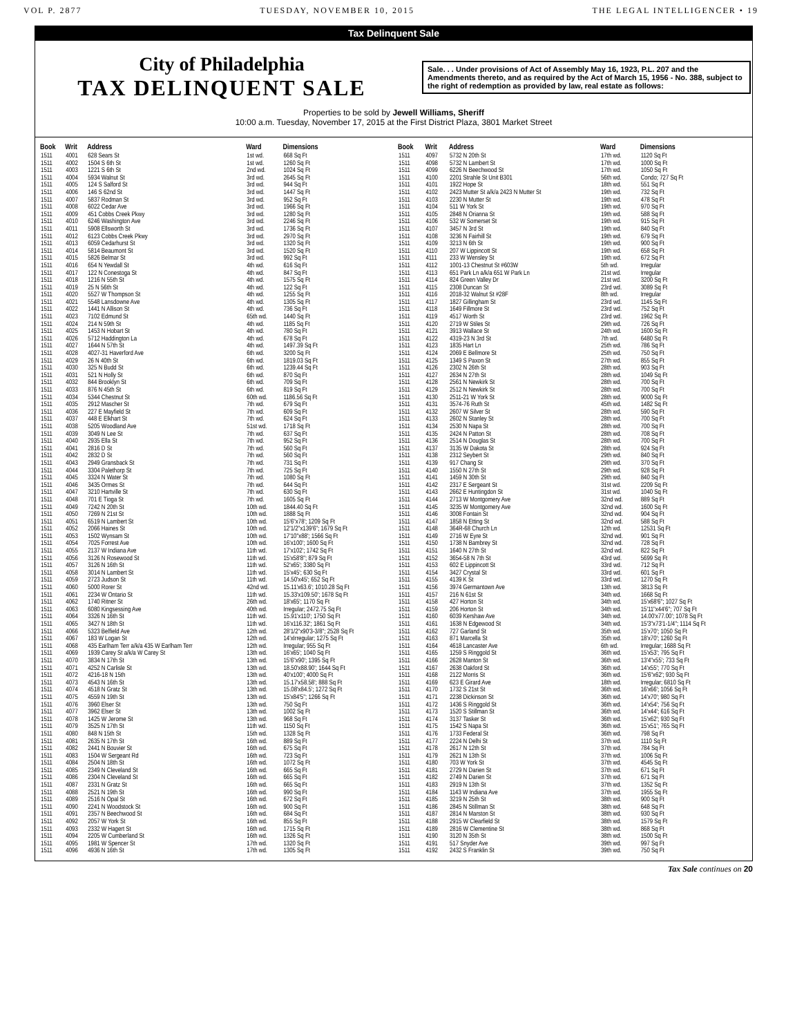VOL P. 2877 TUESDAY, NOVEMBER 10, 2015 THE LEGAL INTELLIGENCER • 19
Tax Delinquent Sale
City of Philadelphia
TAX DELINQUENT SALE
Sale. . . Under provisions of Act of Assembly May 16, 1923, P.L. 207 and the Amendments thereto, and as required by the Act of March 15, 1956 - No. 388, subject to the right of redemption as provided by law, real estate as follows:
Properties to be sold by Jewell Williams, Sheriff
10:00 a.m. Tuesday, November 17, 2015 at the First District Plaza, 3801 Market Street
| Book | Writ | Address | Ward | Dimensions |
| --- | --- | --- | --- | --- |
| 1511 | 4001 | 628 Sears St | 1st wd. | 668 Sq Ft |
| 1511 | 4002 | 1504 S 6th St | 1st wd. | 1260 Sq Ft |
| 1511 | 4003 | 1221 S 6th St | 2nd wd. | 1024 Sq Ft |
| 1511 | 4004 | 5934 Walnut St | 3rd wd. | 2645 Sq Ft |
| 1511 | 4005 | 124 S Salford St | 3rd wd. | 944 Sq Ft |
| 1511 | 4006 | 146 S 62nd St | 3rd wd. | 1447 Sq Ft |
| 1511 | 4007 | 5837 Rodman St | 3rd wd. | 952 Sq Ft |
| 1511 | 4008 | 6022 Cedar Ave | 3rd wd. | 1966 Sq Ft |
| 1511 | 4009 | 451 Cobbs Creek Pkwy | 3rd wd. | 1280 Sq Ft |
| 1511 | 4010 | 6246 Washington Ave | 3rd wd. | 2246 Sq Ft |
| 1511 | 4011 | 5908 Ellsworth St | 3rd wd. | 1736 Sq Ft |
| 1511 | 4012 | 6123 Cobbs Creek Pkwy | 3rd wd. | 2970 Sq Ft |
| 1511 | 4013 | 6059 Cedarhurst St | 3rd wd. | 1320 Sq Ft |
| 1511 | 4014 | 5814 Beaumont St | 3rd wd. | 1520 Sq Ft |
| 1511 | 4015 | 5826 Belmar St | 3rd wd. | 992 Sq Ft |
| 1511 | 4016 | 654 N Yewdall St | 4th wd. | 616 Sq Ft |
| 1511 | 4017 | 122 N Conestoga St | 4th wd. | 847 Sq Ft |
| 1511 | 4018 | 1216 N 55th St | 4th wd. | 1575 Sq Ft |
| 1511 | 4019 | 25 N 56th St | 4th wd. | 122 Sq Ft |
| 1511 | 4020 | 5527 W Thompson St | 4th wd. | 1255 Sq Ft |
| 1511 | 4021 | 5548 Lansdowne Ave | 4th wd. | 1305 Sq Ft |
| 1511 | 4022 | 1441 N Allison St | 4th wd. | 736 Sq Ft |
| 1511 | 4023 | 7102 Edmund St | 65th wd. | 1440 Sq Ft |
| 1511 | 4024 | 214 N 59th St | 4th wd. | 1185 Sq Ft |
| 1511 | 4025 | 1453 N Hobart St | 4th wd. | 780 Sq Ft |
| 1511 | 4026 | 5712 Haddington La | 4th wd. | 678 Sq Ft |
| 1511 | 4027 | 1644 N 57th St | 4th wd. | 1497.39 Sq Ft |
| 1511 | 4028 | 4027-31 Haverford Ave | 6th wd. | 3200 Sq Ft |
| 1511 | 4029 | 26 N 40th St | 6th wd. | 1819.03 Sq Ft |
| 1511 | 4030 | 325 N Budd St | 6th wd. | 1239.44 Sq Ft |
| 1511 | 4031 | 521 N Holly St | 6th wd. | 870 Sq Ft |
| 1511 | 4032 | 844 Brooklyn St | 6th wd. | 709 Sq Ft |
| 1511 | 4033 | 876 N 45th St | 6th wd. | 819 Sq Ft |
| 1511 | 4034 | 5344 Chestnut St | 60th wd. | 1186.56 Sq Ft |
| 1511 | 4035 | 2912 Mascher St | 7th wd. | 679 Sq Ft |
| 1511 | 4036 | 227 E Mayfield St | 7th wd. | 609 Sq Ft |
| 1511 | 4037 | 448 E Elkhart St | 7th wd. | 624 Sq Ft |
| 1511 | 4038 | 5205 Woodland Ave | 51st wd. | 1718 Sq Ft |
| 1511 | 4039 | 3049 N Lee St | 7th wd. | 637 Sq Ft |
| 1511 | 4040 | 2935 Ella St | 7th wd. | 952 Sq Ft |
| 1511 | 4041 | 2816 D St | 7th wd. | 560 Sq Ft |
| 1511 | 4042 | 2832 D St | 7th wd. | 560 Sq Ft |
| 1511 | 4043 | 2949 Gransback St | 7th wd. | 731 Sq Ft |
| 1511 | 4044 | 3304 Palethorp St | 7th wd. | 725 Sq Ft |
| 1511 | 4045 | 3324 N Water St | 7th wd. | 1080 Sq Ft |
| 1511 | 4046 | 3435 Ormes St | 7th wd. | 644 Sq Ft |
| 1511 | 4047 | 3210 Hartville St | 7th wd. | 630 Sq Ft |
| 1511 | 4048 | 701 E Tioga St | 7th wd. | 1605 Sq Ft |
| 1511 | 4049 | 7242 N 20th St | 10th wd. | 1844.40 Sq Ft |
| 1511 | 4050 | 7269 N 21st St | 10th wd. | 1888 Sq Ft |
| 1511 | 4051 | 6519 N Lambert St | 10th wd. | 15'6"x78'; 1209 Sq Ft |
| 1511 | 4052 | 2066 Haines St | 10th wd. | 12'1/2"x139'6"; 1679 Sq Ft |
| 1511 | 4053 | 1502 Wynsam St | 10th wd. | 17'10"x88'; 1566 Sq Ft |
| 1511 | 4054 | 7025 Forrest Ave | 10th wd. | 16'x100'; 1600 Sq Ft |
| 1511 | 4055 | 2137 W Indiana Ave | 11th wd. | 17'x102'; 1742 Sq Ft |
| 1511 | 4056 | 3126 N Rosewood St | 11th wd. | 15'x58'8"; 879 Sq Ft |
| 1511 | 4057 | 3126 N 16th St | 11th wd. | 52'x65'; 3380 Sq Ft |
| 1511 | 4058 | 3014 N Lambert St | 11th wd. | 15'x45'; 630 Sq Ft |
| 1511 | 4059 | 2723 Judson St | 11th wd. | 14.50'x45'; 652 Sq Ft |
| 1511 | 4060 | 5000 Rorer St | 42nd wd. | 15.11'x63.6'; 1010.28 Sq Ft |
| 1511 | 4061 | 2234 W Ontario St | 11th wd. | 15.33'x109.50'; 1678 Sq Ft |
| 1511 | 4062 | 1740 Ritner St | 26th wd. | 18'x65'; 1170 Sq Ft |
| 1511 | 4063 | 6080 Kingsessing Ave | 40th wd. | Irregular; 2472.75 Sq Ft |
| 1511 | 4064 | 3326 N 16th St | 11th wd. | 15.91'x110'; 1750 Sq Ft |
| 1511 | 4065 | 3427 N 18th St | 11th wd. | 16'x116.32'; 1861 Sq Ft |
| 1511 | 4066 | 5323 Belfield Ave | 12th wd. | 28'1/2"x90'3-3/8"; 2528 Sq Ft |
| 1511 | 4067 | 183 W Logan St | 12th wd. | 14'xIrregular; 1275 Sq Ft |
| 1511 | 4068 | 435 Earlham Terr a/k/a 435 W Earlham Terr | 12th wd. | Irregular; 955 Sq Ft |
| 1511 | 4069 | 1939 Carey St a/k/a W Carey St | 13th wd. | 16'x65'; 1040 Sq Ft |
| 1511 | 4070 | 3834 N 17th St | 13th wd. | 15'6"x90'; 1395 Sq Ft |
| 1511 | 4071 | 4252 N Carlisle St | 13th wd. | 18.50'x88.90'; 1644 Sq Ft |
| 1511 | 4072 | 4216-18 N 15th | 13th wd. | 40'x100'; 4000 Sq Ft |
| 1511 | 4073 | 4543 N 16th St | 13th wd. | 15.17'x58.58'; 888 Sq Ft |
| 1511 | 4074 | 4518 N Gratz St | 13th wd. | 15.08'x84.5'; 1272 Sq Ft |
| 1511 | 4075 | 4559 N 19th St | 13th wd. | 15'x84'5"; 1266 Sq Ft |
| 1511 | 4076 | 3960 Elser St | 13th wd. | 750 Sq Ft |
| 1511 | 4077 | 3962 Elser St | 13th wd. | 1002 Sq Ft |
| 1511 | 4078 | 1425 W Jerome St | 13th wd. | 968 Sq Ft |
| 1511 | 4079 | 3525 N 17th St | 11th wd. | 1150 Sq Ft |
| 1511 | 4080 | 848 N 15th St | 15th wd. | 1328 Sq Ft |
| 1511 | 4081 | 2635 N 17th St | 16th wd. | 889 Sq Ft |
| 1511 | 4082 | 2441 N Bouvier St | 16th wd. | 675 Sq Ft |
| 1511 | 4083 | 1504 W Sergeant Rd | 16th wd. | 723 Sq Ft |
| 1511 | 4084 | 2504 N 18th St | 16th wd. | 1072 Sq Ft |
| 1511 | 4085 | 2349 N Cleveland St | 16th wd. | 665 Sq Ft |
| 1511 | 4086 | 2304 N Cleveland St | 16th wd. | 665 Sq Ft |
| 1511 | 4087 | 2331 N Gratz St | 16th wd. | 665 Sq Ft |
| 1511 | 4088 | 2521 N 19th St | 16th wd. | 990 Sq Ft |
| 1511 | 4089 | 2516 N Opal St | 16th wd. | 672 Sq Ft |
| 1511 | 4090 | 2241 N Woodstock St | 16th wd. | 900 Sq Ft |
| 1511 | 4091 | 2357 N Beechwood St | 16th wd. | 684 Sq Ft |
| 1511 | 4092 | 2057 W York St | 16th wd. | 855 Sq Ft |
| 1511 | 4093 | 2332 W Hagert St | 16th wd. | 1715 Sq Ft |
| 1511 | 4094 | 2205 W Cumberland St | 16th wd. | 1326 Sq Ft |
| 1511 | 4095 | 1981 W Spencer St | 17th wd. | 1320 Sq Ft |
| 1511 | 4096 | 4936 N 16th St | 17th wd. | 1305 Sq Ft |
| Book | Writ | Address | Ward | Dimensions |
| --- | --- | --- | --- | --- |
| 1511 | 4097 | 5732 N 20th St | 17th wd. | 1120 Sq Ft |
| 1511 | 4098 | 5732 N Lambert St | 17th wd. | 1000 Sq Ft |
| 1511 | 4099 | 6226 N Beechwood St | 17th wd. | 1050 Sq Ft |
| 1511 | 4100 | 2201 Strahle St Unit B301 | 56th wd. | Condo; 727 Sq Ft |
| 1511 | 4101 | 1922 Hope St | 18th wd. | 551 Sq Ft |
| 1511 | 4102 | 2423 Mutter St a/k/a 2423 N Mutter St | 19th wd. | 732 Sq Ft |
| 1511 | 4103 | 2230 N Mutter St | 19th wd. | 478 Sq Ft |
| 1511 | 4104 | 511 W York St | 19th wd. | 970 Sq Ft |
| 1511 | 4105 | 2848 N Orianna St | 19th wd. | 588 Sq Ft |
| 1511 | 4106 | 532 W Somerset St | 19th wd. | 915 Sq Ft |
| 1511 | 4107 | 3457 N 3rd St | 19th wd. | 840 Sq Ft |
| 1511 | 4108 | 3236 N Fairhill St | 19th wd. | 679 Sq Ft |
| 1511 | 4109 | 3213 N 6th St | 19th wd. | 900 Sq Ft |
| 1511 | 4110 | 207 W Lippincott St | 19th wd. | 658 Sq Ft |
| 1511 | 4111 | 233 W Wensley St | 19th wd. | 672 Sq Ft |
| 1511 | 4112 | 1001-13 Chestnut St #603W | 5th wd. | Irregular |
| 1511 | 4113 | 651 Park Ln a/k/a 651 W Park Ln | 21st wd. | Irregular |
| 1511 | 4114 | 824 Green Valley Dr | 21st wd. | 3200 Sq Ft |
| 1511 | 4115 | 2308 Duncan St | 23rd wd. | 3089 Sq Ft |
| 1511 | 4116 | 2018-32 Walnut St #28F | 8th wd. | Irregular |
| 1511 | 4117 | 1827 Gillingham St | 23rd wd. | 1145 Sq Ft |
| 1511 | 4118 | 1649 Fillmore St | 23rd wd. | 752 Sq Ft |
| 1511 | 4119 | 4517 Worth St | 23rd wd. | 1962 Sq Ft |
| 1511 | 4120 | 2719 W Stiles St | 29th wd. | 726 Sq Ft |
| 1511 | 4121 | 3913 Wallace St | 24th wd. | 1600 Sq Ft |
| 1511 | 4122 | 4319-23 N 3rd St | 7th wd. | 6480 Sq Ft |
| 1511 | 4123 | 1835 Hart Ln | 25th wd. | 786 Sq Ft |
| 1511 | 4124 | 2069 E Bellmore St | 25th wd. | 750 Sq Ft |
| 1511 | 4125 | 1349 S Paxon St | 27th wd. | 855 Sq Ft |
| 1511 | 4126 | 2302 N 26th St | 28th wd. | 903 Sq Ft |
| 1511 | 4127 | 2634 N 27th St | 28th wd. | 1049 Sq Ft |
| 1511 | 4128 | 2561 N Newkirk St | 28th wd. | 700 Sq Ft |
| 1511 | 4129 | 2512 N Newkirk St | 28th wd. | 700 Sq Ft |
| 1511 | 4130 | 2511-21 W York St | 28th wd. | 9000 Sq Ft |
| 1511 | 4131 | 3574-76 Ruth St | 45th wd. | 1482 Sq Ft |
| 1511 | 4132 | 2607 W Silver St | 28th wd. | 590 Sq Ft |
| 1511 | 4133 | 2602 N Stanley St | 28th wd. | 700 Sq Ft |
| 1511 | 4134 | 2530 N Napa St | 28th wd. | 700 Sq Ft |
| 1511 | 4135 | 2424 N Patton St | 28th wd. | 708 Sq Ft |
| 1511 | 4136 | 2514 N Douglas St | 28th wd. | 700 Sq Ft |
| 1511 | 4137 | 3135 W Dakota St | 28th wd. | 924 Sq Ft |
| 1511 | 4138 | 2312 Seybert St | 29th wd. | 840 Sq Ft |
| 1511 | 4139 | 917 Chang St | 29th wd. | 370 Sq Ft |
| 1511 | 4140 | 1550 N 27th St | 29th wd. | 928 Sq Ft |
| 1511 | 4141 | 1459 N 30th St | 29th wd. | 840 Sq Ft |
| 1511 | 4142 | 2317 E Sergeant St | 31st wd. | 2209 Sq Ft |
| 1511 | 4143 | 2662 E Huntingdon St | 31st wd. | 1040 Sq Ft |
| 1511 | 4144 | 2713 W Montgomery Ave | 32nd wd. | 889 Sq Ft |
| 1511 | 4145 | 3235 W Montgomery Ave | 32nd wd. | 1600 Sq Ft |
| 1511 | 4146 | 3008 Fontain St | 32nd wd. | 904 Sq Ft |
| 1511 | 4147 | 1858 N Etting St | 32nd wd. | 588 Sq Ft |
| 1511 | 4148 | 364R-68 Church Ln | 12th wd. | 12531 Sq Ft |
| 1511 | 4149 | 2716 W Eyre St | 32nd wd. | 901 Sq Ft |
| 1511 | 4150 | 1738 N Bambrey St | 32nd wd. | 728 Sq Ft |
| 1511 | 4151 | 1640 N 27th St | 32nd wd. | 822 Sq Ft |
| 1511 | 4152 | 3654-58 N 7th St | 43rd wd. | 5699 Sq Ft |
| 1511 | 4153 | 602 E Lippincott St | 33rd wd. | 712 Sq Ft |
| 1511 | 4154 | 3427 Crystal St | 33rd wd. | 601 Sq Ft |
| 1511 | 4155 | 4139 K St | 33rd wd. | 1270 Sq Ft |
| 1511 | 4156 | 3974 Germantown Ave | 13th wd. | 3813 Sq Ft |
| 1511 | 4157 | 216 N 61st St | 34th wd. | 1668 Sq Ft |
| 1511 | 4158 | 427 Horton St | 34th wd. | 15'x68'6"; 1027 Sq Ft |
| 1511 | 4159 | 206 Horton St | 34th wd. | 15'11"x44'6"; 707 Sq Ft |
| 1511 | 4160 | 6039 Kershaw Ave | 34th wd. | 14.00'x77.00'; 1078 Sq Ft |
| 1511 | 4161 | 1638 N Edgewood St | 34th wd. | 15'3"x73'1-1/4"; 1114 Sq Ft |
| 1511 | 4162 | 727 Garland St | 35th wd. | 15'x70'; 1050 Sq Ft |
| 1511 | 4163 | 871 Marcella St | 35th wd. | 18'x70'; 1260 Sq Ft |
| 1511 | 4164 | 4618 Lancaster Ave | 6th wd. | Irregular; 1688 Sq Ft |
| 1511 | 4165 | 1259 S Ringgold St | 36th wd. | 15'x53'; 795 Sq Ft |
| 1511 | 4166 | 2628 Manton St | 36th wd. | 13'4"x55'; 733 Sq Ft |
| 1511 | 4167 | 2638 Oakford St | 36th wd. | 14'x55'; 770 Sq Ft |
| 1511 | 4168 | 2122 Morris St | 36th wd. | 15'6"x62'; 930 Sq Ft |
| 1511 | 4169 | 623 E Girard Ave | 18th wd. | Irregular; 6810 Sq Ft |
| 1511 | 4170 | 1732 S 21st St | 36th wd. | 16'x66'; 1056 Sq Ft |
| 1511 | 4171 | 2238 Dickinson St | 36th wd. | 14'x70'; 980 Sq Ft |
| 1511 | 4172 | 1436 S Ringgold St | 36th wd. | 14'x54'; 756 Sq Ft |
| 1511 | 4173 | 1520 S Stillman St | 36th wd. | 14'x44'; 616 Sq Ft |
| 1511 | 4174 | 3137 Tasker St | 36th wd. | 15'x62'; 930 Sq Ft |
| 1511 | 4175 | 1542 S Napa St | 36th wd. | 15'x51'; 765 Sq Ft |
| 1511 | 4176 | 1733 Federal St | 36th wd. | 798 Sq Ft |
| 1511 | 4177 | 2224 N Delhi St | 37th wd. | 1110 Sq Ft |
| 1511 | 4178 | 2617 N 12th St | 37th wd. | 784 Sq Ft |
| 1511 | 4179 | 2621 N 13th St | 37th wd. | 1006 Sq Ft |
| 1511 | 4180 | 703 W York St | 37th wd. | 4545 Sq Ft |
| 1511 | 4181 | 2729 N Darien St | 37th wd. | 671 Sq Ft |
| 1511 | 4182 | 2749 N Darien St | 37th wd. | 671 Sq Ft |
| 1511 | 4183 | 2919 N 13th St | 37th wd. | 1352 Sq Ft |
| 1511 | 4184 | 1143 W Indiana Ave | 37th wd. | 1955 Sq Ft |
| 1511 | 4185 | 3219 N 25th St | 38th wd. | 900 Sq Ft |
| 1511 | 4186 | 2845 N Stillman St | 38th wd. | 648 Sq Ft |
| 1511 | 4187 | 2814 N Marston St | 38th wd. | 930 Sq Ft |
| 1511 | 4188 | 2915 W Clearfield St | 38th wd. | 1579 Sq Ft |
| 1511 | 4189 | 2816 W Clementine St | 38th wd. | 868 Sq Ft |
| 1511 | 4190 | 3120 N 35th St | 38th wd. | 1500 Sq Ft |
| 1511 | 4191 | 517 Snyder Ave | 39th wd. | 997 Sq Ft |
| 1511 | 4192 | 2432 S Franklin St | 39th wd. | 750 Sq Ft |
Tax Sale continues on 20